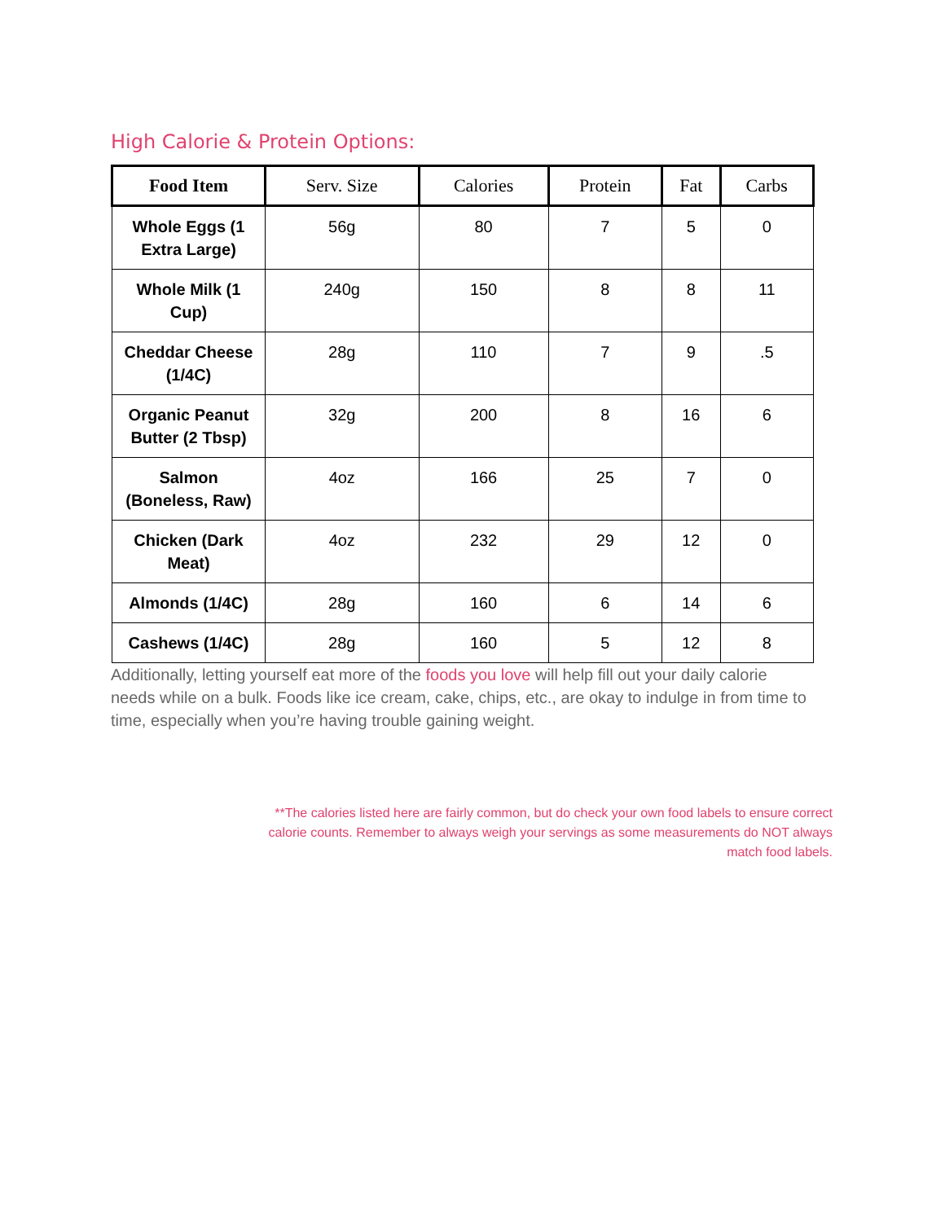High Calorie & Protein Options:
| Food Item | Serv. Size | Calories | Protein | Fat | Carbs |
| --- | --- | --- | --- | --- | --- |
| Whole Eggs (1 Extra Large) | 56g | 80 | 7 | 5 | 0 |
| Whole Milk (1 Cup) | 240g | 150 | 8 | 8 | 11 |
| Cheddar Cheese (1/4C) | 28g | 110 | 7 | 9 | .5 |
| Organic Peanut Butter (2 Tbsp) | 32g | 200 | 8 | 16 | 6 |
| Salmon (Boneless, Raw) | 4oz | 166 | 25 | 7 | 0 |
| Chicken (Dark Meat) | 4oz | 232 | 29 | 12 | 0 |
| Almonds (1/4C) | 28g | 160 | 6 | 14 | 6 |
| Cashews (1/4C) | 28g | 160 | 5 | 12 | 8 |
Additionally, letting yourself eat more of the foods you love will help fill out your daily calorie needs while on a bulk. Foods like ice cream, cake, chips, etc., are okay to indulge in from time to time, especially when you’re having trouble gaining weight.
**The calories listed here are fairly common, but do check your own food labels to ensure correct
calorie counts. Remember to always weigh your servings as some measurements do NOT always
match food labels.